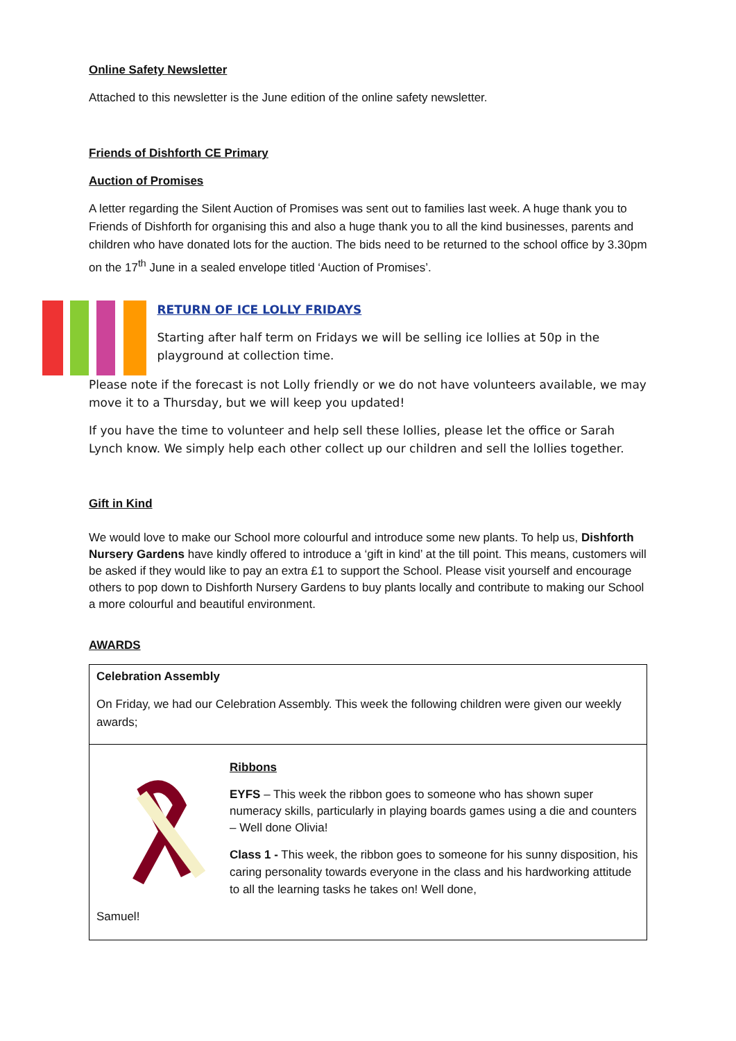Online Safety Newsletter
Attached to this newsletter is the June edition of the online safety newsletter.
Friends of Dishforth CE Primary
Auction of Promises
A letter regarding the Silent Auction of Promises was sent out to families last week. A huge thank you to Friends of Dishforth for organising this and also a huge thank you to all the kind businesses, parents and children who have donated lots for the auction. The bids need to be returned to the school office by 3.30pm on the 17<sup>th</sup> June in a sealed envelope titled ‘Auction of Promises’.
RETURN OF ICE LOLLY FRIDAYS
Starting after half term on Fridays we will be selling ice lollies at 50p in the playground at collection time.
Please note if the forecast is not Lolly friendly or we do not have volunteers available, we may move it to a Thursday, but we will keep you updated!
If you have the time to volunteer and help sell these lollies, please let the office or Sarah Lynch know. We simply help each other collect up our children and sell the lollies together.
Gift in Kind
We would love to make our School more colourful and introduce some new plants. To help us, Dishforth Nursery Gardens have kindly offered to introduce a ‘gift in kind’ at the till point. This means, customers will be asked if they would like to pay an extra £1 to support the School. Please visit yourself and encourage others to pop down to Dishforth Nursery Gardens to buy plants locally and contribute to making our School a more colourful and beautiful environment.
AWARDS
Celebration Assembly
On Friday, we had our Celebration Assembly. This week the following children were given our weekly awards;
Ribbons
EYFS – This week the ribbon goes to someone who has shown super numeracy skills, particularly in playing boards games using a die and counters – Well done Olivia!
Class 1 - This week, the ribbon goes to someone for his sunny disposition, his caring personality towards everyone in the class and his hardworking attitude to all the learning tasks he takes on! Well done,
Samuel!